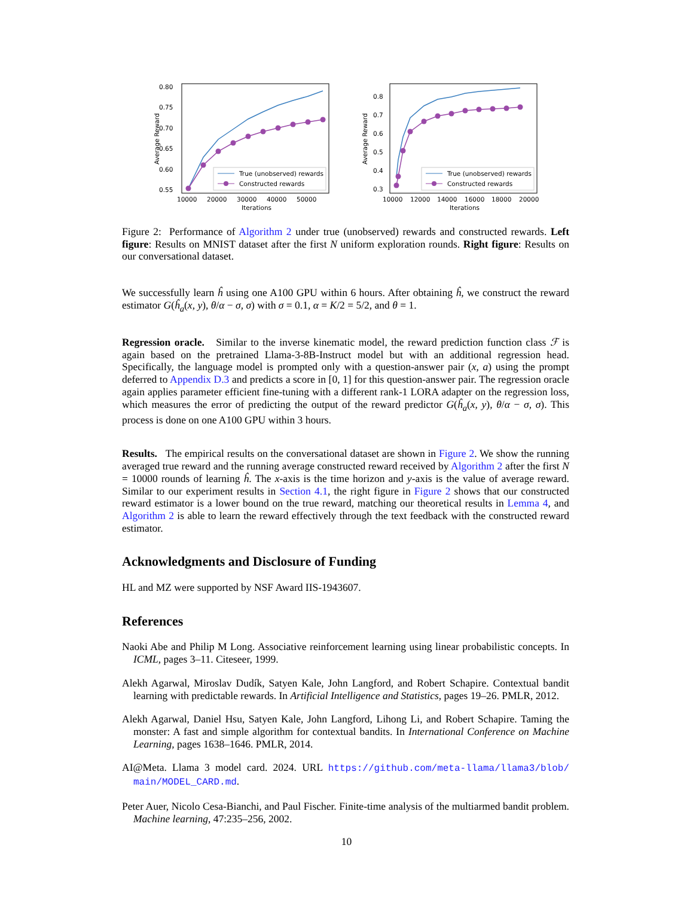Average Reward
0.80
0.75
0.70
0.65
0.60
0.55
10000
20000
30000
40000
50000
Iterations
True (unobserved) rewards
Constructed rewards
Average Reward
0.8
0.7
0.6
0.5
0.4
0.3
10000
12000
14000
16000
18000
20000
Iterations
True (unobserved) rewards
Constructed rewards
Figure 2: Performance of Algorithm 2 under true (unobserved) rewards and constructed rewards. Left figure: Results on MNIST dataset after the first N uniform exploration rounds. Right figure: Results on our conversational dataset.
We successfully learn ĥ using one A100 GPU within 6 hours. After obtaining ĥ, we construct the reward estimator G(ĥ<sub>a</sub>(x, y), θ/α − σ, σ) with σ = 0.1, α = K/2 = 5/2, and θ = 1.
Regression oracle. Similar to the inverse kinematic model, the reward prediction function class ℱ is again based on the pretrained Llama-3-8B-Instruct model but with an additional regression head. Specifically, the language model is prompted only with a question-answer pair (x, a) using the prompt deferred to Appendix D.3 and predicts a score in [0, 1] for this question-answer pair. The regression oracle again applies parameter efficient fine-tuning with a different rank-1 LORA adapter on the regression loss, which measures the error of predicting the output of the reward predictor G(ĥ<sub>a</sub>(x, y), θ/α − σ, σ). This process is done on one A100 GPU within 3 hours.
Results. The empirical results on the conversational dataset are shown in Figure 2. We show the running averaged true reward and the running average constructed reward received by Algorithm 2 after the first N = 10000 rounds of learning ĥ. The x-axis is the time horizon and y-axis is the value of average reward. Similar to our experiment results in Section 4.1, the right figure in Figure 2 shows that our constructed reward estimator is a lower bound on the true reward, matching our theoretical results in Lemma 4, and Algorithm 2 is able to learn the reward effectively through the text feedback with the constructed reward estimator.
Acknowledgments and Disclosure of Funding
HL and MZ were supported by NSF Award IIS-1943607.
References
Naoki Abe and Philip M Long. Associative reinforcement learning using linear probabilistic concepts. In ICML, pages 3–11. Citeseer, 1999.
Alekh Agarwal, Miroslav Dudík, Satyen Kale, John Langford, and Robert Schapire. Contextual bandit learning with predictable rewards. In Artificial Intelligence and Statistics, pages 19–26. PMLR, 2012.
Alekh Agarwal, Daniel Hsu, Satyen Kale, John Langford, Lihong Li, and Robert Schapire. Taming the monster: A fast and simple algorithm for contextual bandits. In International Conference on Machine Learning, pages 1638–1646. PMLR, 2014.
AI@Meta. Llama 3 model card. 2024. URL https://github.com/meta-llama/llama3/blob/ main/MODEL_CARD.md.
Peter Auer, Nicolo Cesa-Bianchi, and Paul Fischer. Finite-time analysis of the multiarmed bandit problem. Machine learning, 47:235–256, 2002.
10